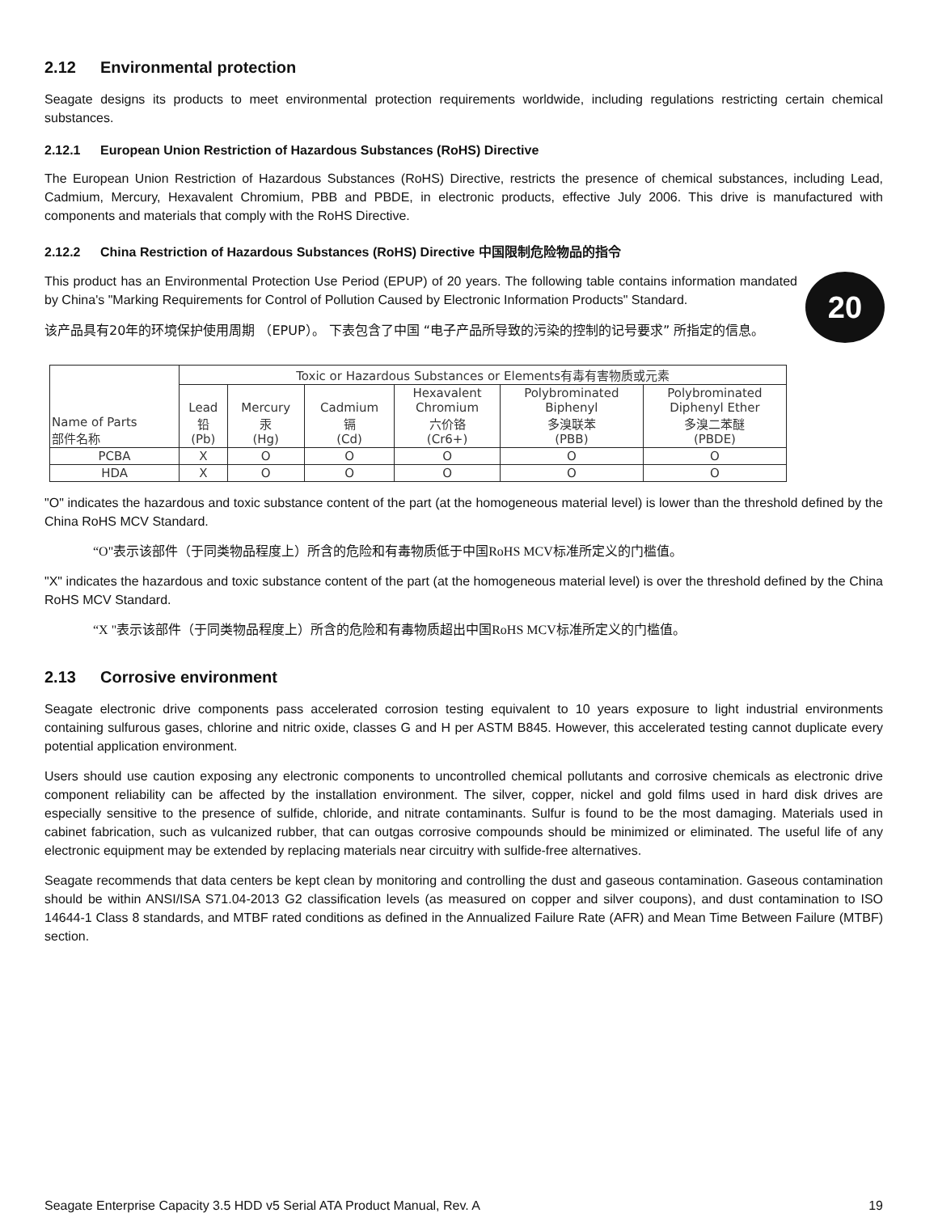2.12 Environmental protection
Seagate designs its products to meet environmental protection requirements worldwide, including regulations restricting certain chemical substances.
2.12.1 European Union Restriction of Hazardous Substances (RoHS) Directive
The European Union Restriction of Hazardous Substances (RoHS) Directive, restricts the presence of chemical substances, including Lead, Cadmium, Mercury, Hexavalent Chromium, PBB and PBDE, in electronic products, effective July 2006. This drive is manufactured with components and materials that comply with the RoHS Directive.
2.12.2 China Restriction of Hazardous Substances (RoHS) Directive 中国限制危险物品的指令
20
This product has an Environmental Protection Use Period (EPUP) of 20 years. The following table contains information mandated by China's "Marking Requirements for Control of Pollution Caused by Electronic Information Products" Standard.
该产品具有20年的环境保护使用周期 （EPUP）。 下表包含了中国 “电子产品所导致的污染的控制的记号要求” 所指定的信息。
| Name of Parts 部件名称 | Toxic or Hazardous Substances or Elements有毒有害物质或元素 | | | | | |
| --- | --- | --- | --- | --- | --- | --- |
| | Lead 铅 (Pb) | Mercury 汞 (Hg) | Cadmium 镉 (Cd) | Hexavalent Chromium 六价铬 (Cr6+) | Polybrominated Biphenyl 多溴联苯 (PBB) | Polybrominated Diphenyl Ether 多溴二苯醚 (PBDE) |
| PCBA | X | O | O | O | O | O |
| HDA | X | O | O | O | O | O |
"O" indicates the hazardous and toxic substance content of the part (at the homogeneous material level) is lower than the threshold defined by the China RoHS MCV Standard.
“O"表示该部件（于同类物品程度上）所含的危险和有毒物质低于中国RoHS MCV标准所定义的门槛值。
"X" indicates the hazardous and toxic substance content of the part (at the homogeneous material level) is over the threshold defined by the China RoHS MCV Standard.
“X "表示该部件（于同类物品程度上）所含的危险和有毒物质超出中国RoHS MCV标准所定义的门槛值。
2.13 Corrosive environment
Seagate electronic drive components pass accelerated corrosion testing equivalent to 10 years exposure to light industrial environments containing sulfurous gases, chlorine and nitric oxide, classes G and H per ASTM B845. However, this accelerated testing cannot duplicate every potential application environment.
Users should use caution exposing any electronic components to uncontrolled chemical pollutants and corrosive chemicals as electronic drive component reliability can be affected by the installation environment. The silver, copper, nickel and gold films used in hard disk drives are especially sensitive to the presence of sulfide, chloride, and nitrate contaminants. Sulfur is found to be the most damaging. Materials used in cabinet fabrication, such as vulcanized rubber, that can outgas corrosive compounds should be minimized or eliminated. The useful life of any electronic equipment may be extended by replacing materials near circuitry with sulfide-free alternatives.
Seagate recommends that data centers be kept clean by monitoring and controlling the dust and gaseous contamination. Gaseous contamination should be within ANSI/ISA S71.04-2013 G2 classification levels (as measured on copper and silver coupons), and dust contamination to ISO 14644-1 Class 8 standards, and MTBF rated conditions as defined in the Annualized Failure Rate (AFR) and Mean Time Between Failure (MTBF) section.
Seagate Enterprise Capacity 3.5 HDD v5 Serial ATA Product Manual, Rev. A 19